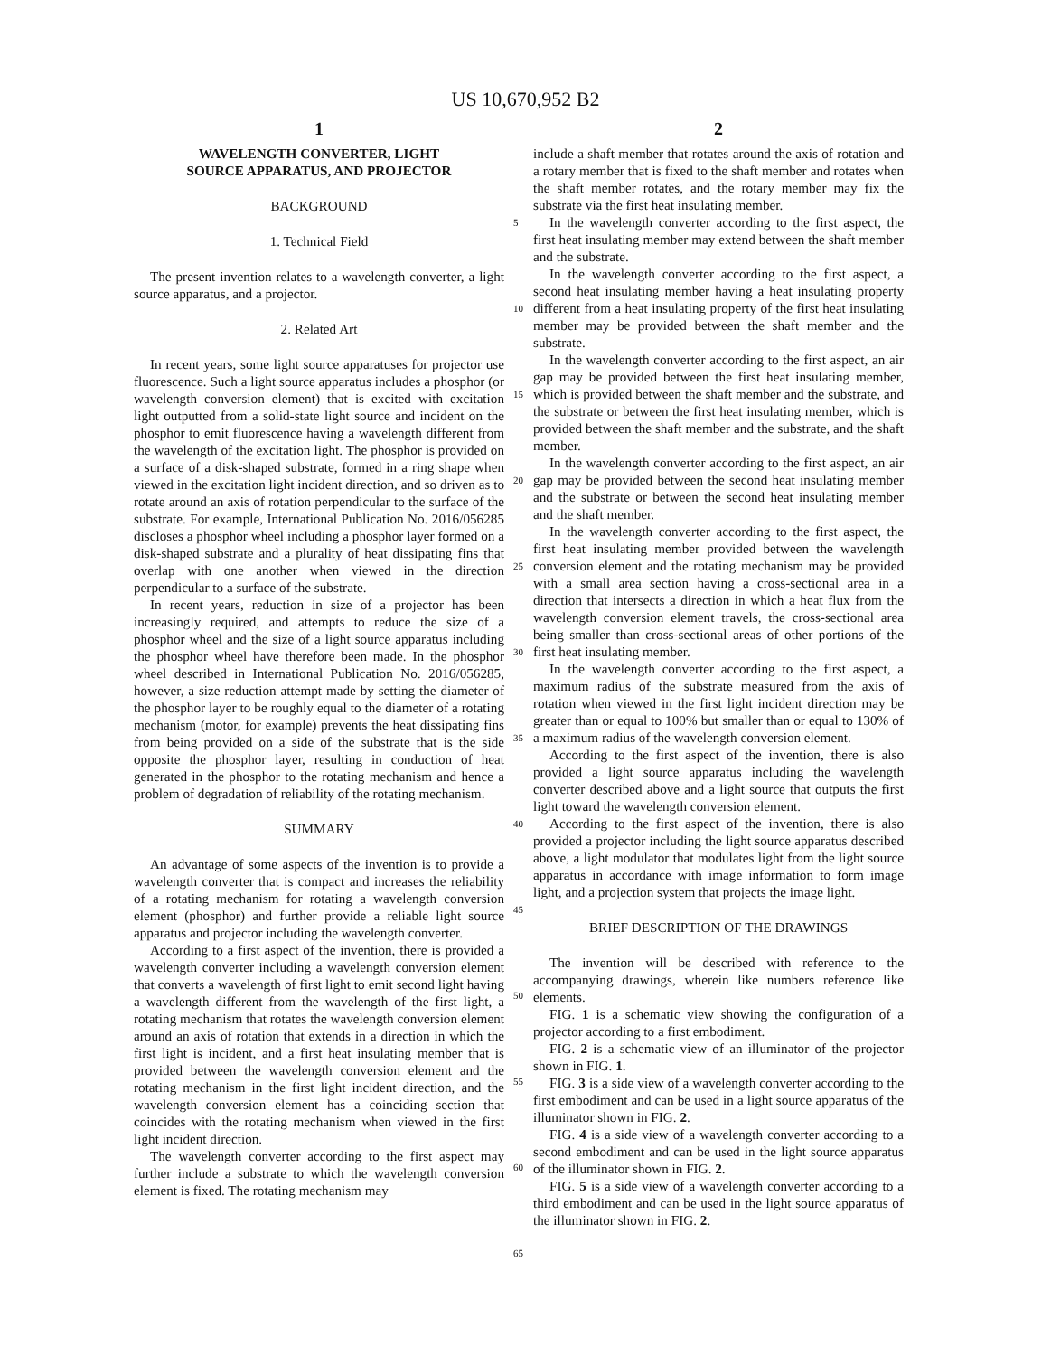US 10,670,952 B2
1
WAVELENGTH CONVERTER, LIGHT
SOURCE APPARATUS, AND PROJECTOR
BACKGROUND
1. Technical Field
The present invention relates to a wavelength converter, a light source apparatus, and a projector.
2. Related Art
In recent years, some light source apparatuses for projector use fluorescence. Such a light source apparatus includes a phosphor (or wavelength conversion element) that is excited with excitation light outputted from a solid-state light source and incident on the phosphor to emit fluorescence having a wavelength different from the wavelength of the excitation light. The phosphor is provided on a surface of a disk-shaped substrate, formed in a ring shape when viewed in the excitation light incident direction, and so driven as to rotate around an axis of rotation perpendicular to the surface of the substrate. For example, International Publication No. 2016/056285 discloses a phosphor wheel including a phosphor layer formed on a disk-shaped substrate and a plurality of heat dissipating fins that overlap with one another when viewed in the direction perpendicular to a surface of the substrate.
In recent years, reduction in size of a projector has been increasingly required, and attempts to reduce the size of a phosphor wheel and the size of a light source apparatus including the phosphor wheel have therefore been made. In the phosphor wheel described in International Publication No. 2016/056285, however, a size reduction attempt made by setting the diameter of the phosphor layer to be roughly equal to the diameter of a rotating mechanism (motor, for example) prevents the heat dissipating fins from being provided on a side of the substrate that is the side opposite the phosphor layer, resulting in conduction of heat generated in the phosphor to the rotating mechanism and hence a problem of degradation of reliability of the rotating mechanism.
SUMMARY
An advantage of some aspects of the invention is to provide a wavelength converter that is compact and increases the reliability of a rotating mechanism for rotating a wavelength conversion element (phosphor) and further provide a reliable light source apparatus and projector including the wavelength converter.
According to a first aspect of the invention, there is provided a wavelength converter including a wavelength conversion element that converts a wavelength of first light to emit second light having a wavelength different from the wavelength of the first light, a rotating mechanism that rotates the wavelength conversion element around an axis of rotation that extends in a direction in which the first light is incident, and a first heat insulating member that is provided between the wavelength conversion element and the rotating mechanism in the first light incident direction, and the wavelength conversion element has a coinciding section that coincides with the rotating mechanism when viewed in the first light incident direction.
The wavelength converter according to the first aspect may further include a substrate to which the wavelength conversion element is fixed. The rotating mechanism may
2
include a shaft member that rotates around the axis of rotation and a rotary member that is fixed to the shaft member and rotates when the shaft member rotates, and the rotary member may fix the substrate via the first heat insulating member.
In the wavelength converter according to the first aspect, the first heat insulating member may extend between the shaft member and the substrate.
In the wavelength converter according to the first aspect, a second heat insulating member having a heat insulating property different from a heat insulating property of the first heat insulating member may be provided between the shaft member and the substrate.
In the wavelength converter according to the first aspect, an air gap may be provided between the first heat insulating member, which is provided between the shaft member and the substrate, and the substrate or between the first heat insulating member, which is provided between the shaft member and the substrate, and the shaft member.
In the wavelength converter according to the first aspect, an air gap may be provided between the second heat insulating member and the substrate or between the second heat insulating member and the shaft member.
In the wavelength converter according to the first aspect, the first heat insulating member provided between the wavelength conversion element and the rotating mechanism may be provided with a small area section having a cross-sectional area in a direction that intersects a direction in which a heat flux from the wavelength conversion element travels, the cross-sectional area being smaller than cross-sectional areas of other portions of the first heat insulating member.
In the wavelength converter according to the first aspect, a maximum radius of the substrate measured from the axis of rotation when viewed in the first light incident direction may be greater than or equal to 100% but smaller than or equal to 130% of a maximum radius of the wavelength conversion element.
According to the first aspect of the invention, there is also provided a light source apparatus including the wavelength converter described above and a light source that outputs the first light toward the wavelength conversion element.
According to the first aspect of the invention, there is also provided a projector including the light source apparatus described above, a light modulator that modulates light from the light source apparatus in accordance with image information to form image light, and a projection system that projects the image light.
BRIEF DESCRIPTION OF THE DRAWINGS
The invention will be described with reference to the accompanying drawings, wherein like numbers reference like elements.
FIG. 1 is a schematic view showing the configuration of a projector according to a first embodiment.
FIG. 2 is a schematic view of an illuminator of the projector shown in FIG. 1.
FIG. 3 is a side view of a wavelength converter according to the first embodiment and can be used in a light source apparatus of the illuminator shown in FIG. 2.
FIG. 4 is a side view of a wavelength converter according to a second embodiment and can be used in the light source apparatus of the illuminator shown in FIG. 2.
FIG. 5 is a side view of a wavelength converter according to a third embodiment and can be used in the light source apparatus of the illuminator shown in FIG. 2.
5
10
15
20
25
30
35
40
45
50
55
60
65